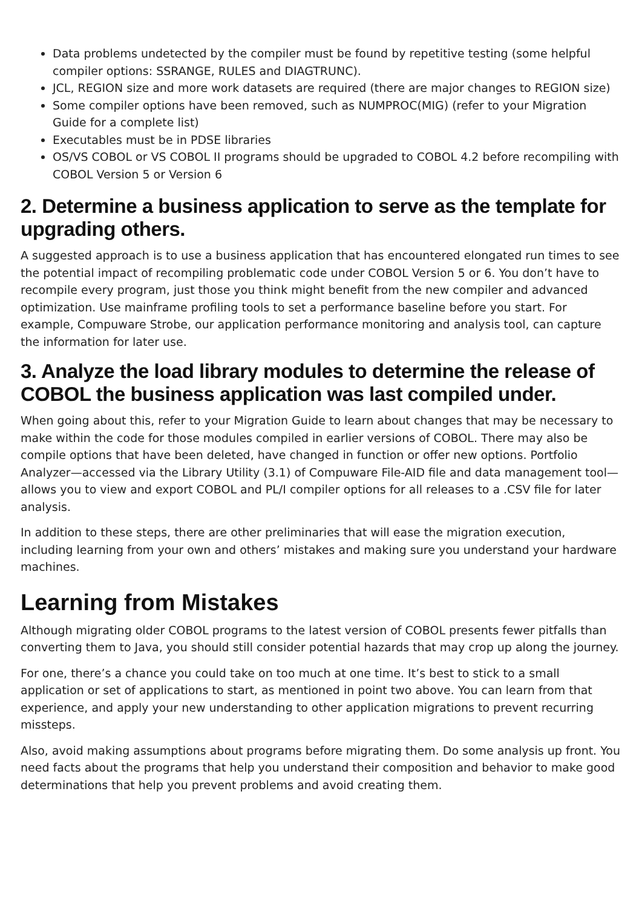Data problems undetected by the compiler must be found by repetitive testing (some helpful compiler options: SSRANGE, RULES and DIAGTRUNC).
JCL, REGION size and more work datasets are required (there are major changes to REGION size)
Some compiler options have been removed, such as NUMPROC(MIG) (refer to your Migration Guide for a complete list)
Executables must be in PDSE libraries
OS/VS COBOL or VS COBOL II programs should be upgraded to COBOL 4.2 before recompiling with COBOL Version 5 or Version 6
2. Determine a business application to serve as the template for upgrading others.
A suggested approach is to use a business application that has encountered elongated run times to see the potential impact of recompiling problematic code under COBOL Version 5 or 6. You don’t have to recompile every program, just those you think might benefit from the new compiler and advanced optimization. Use mainframe profiling tools to set a performance baseline before you start. For example, Compuware Strobe, our application performance monitoring and analysis tool, can capture the information for later use.
3. Analyze the load library modules to determine the release of COBOL the business application was last compiled under.
When going about this, refer to your Migration Guide to learn about changes that may be necessary to make within the code for those modules compiled in earlier versions of COBOL. There may also be compile options that have been deleted, have changed in function or offer new options. Portfolio Analyzer—accessed via the Library Utility (3.1) of Compuware File-AID file and data management tool—allows you to view and export COBOL and PL/I compiler options for all releases to a .CSV file for later analysis.
In addition to these steps, there are other preliminaries that will ease the migration execution, including learning from your own and others’ mistakes and making sure you understand your hardware machines.
Learning from Mistakes
Although migrating older COBOL programs to the latest version of COBOL presents fewer pitfalls than converting them to Java, you should still consider potential hazards that may crop up along the journey.
For one, there’s a chance you could take on too much at one time. It’s best to stick to a small application or set of applications to start, as mentioned in point two above. You can learn from that experience, and apply your new understanding to other application migrations to prevent recurring missteps.
Also, avoid making assumptions about programs before migrating them. Do some analysis up front. You need facts about the programs that help you understand their composition and behavior to make good determinations that help you prevent problems and avoid creating them.